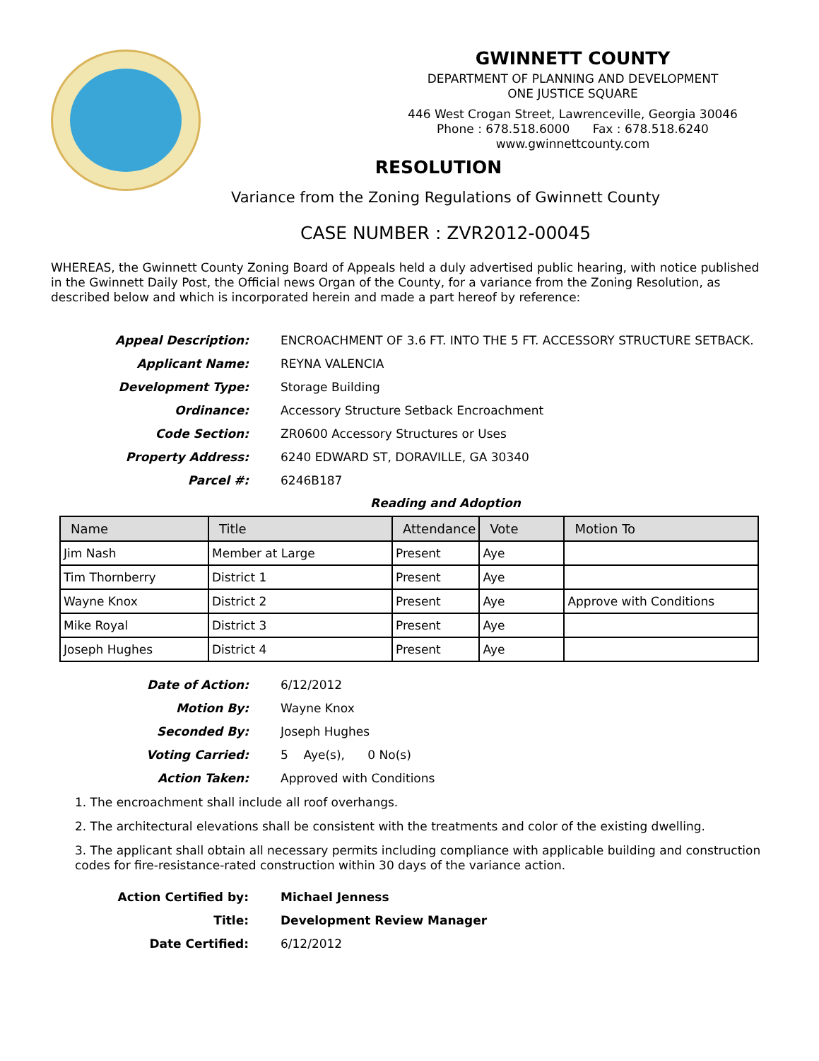GWINNETT COUNTY
DEPARTMENT OF PLANNING AND DEVELOPMENT
ONE JUSTICE SQUARE
446 West Crogan Street, Lawrenceville, Georgia 30046
Phone : 678.518.6000 Fax : 678.518.6240
www.gwinnettcounty.com
RESOLUTION
Variance from the Zoning Regulations of Gwinnett County
CASE NUMBER : ZVR2012-00045
WHEREAS, the Gwinnett County Zoning Board of Appeals held a duly advertised public hearing, with notice published in the Gwinnett Daily Post, the Official news Organ of the County, for a variance from the Zoning Resolution, as described below and which is incorporated herein and made a part hereof by reference:
Appeal Description:
ENCROACHMENT OF 3.6 FT. INTO THE 5 FT. ACCESSORY STRUCTURE SETBACK.
Applicant Name:
REYNA VALENCIA
Development Type:
Storage Building
Ordinance:
Accessory Structure Setback Encroachment
Code Section:
ZR0600 Accessory Structures or Uses
Property Address:
6240 EDWARD ST, DORAVILLE, GA 30340
Parcel #:
6246B187
Reading and Adoption
| Name | Title | Attendance | Vote | Motion To |
| --- | --- | --- | --- | --- |
| Jim Nash | Member at Large | Present | Aye | |
| Tim Thornberry | District 1 | Present | Aye | |
| Wayne Knox | District 2 | Present | Aye | Approve with Conditions |
| Mike Royal | District 3 | Present | Aye | |
| Joseph Hughes | District 4 | Present | Aye | |
Date of Action:
6/12/2012
Motion By:
Wayne Knox
Seconded By:
Joseph Hughes
Voting Carried:
5 Aye(s), 0 No(s)
Action Taken:
Approved with Conditions
1. The encroachment shall include all roof overhangs.
2. The architectural elevations shall be consistent with the treatments and color of the existing dwelling.
3. The applicant shall obtain all necessary permits including compliance with applicable building and construction codes for fire-resistance-rated construction within 30 days of the variance action.
Action Certified by:
Michael Jenness
Title:
Development Review Manager
Date Certified:
6/12/2012